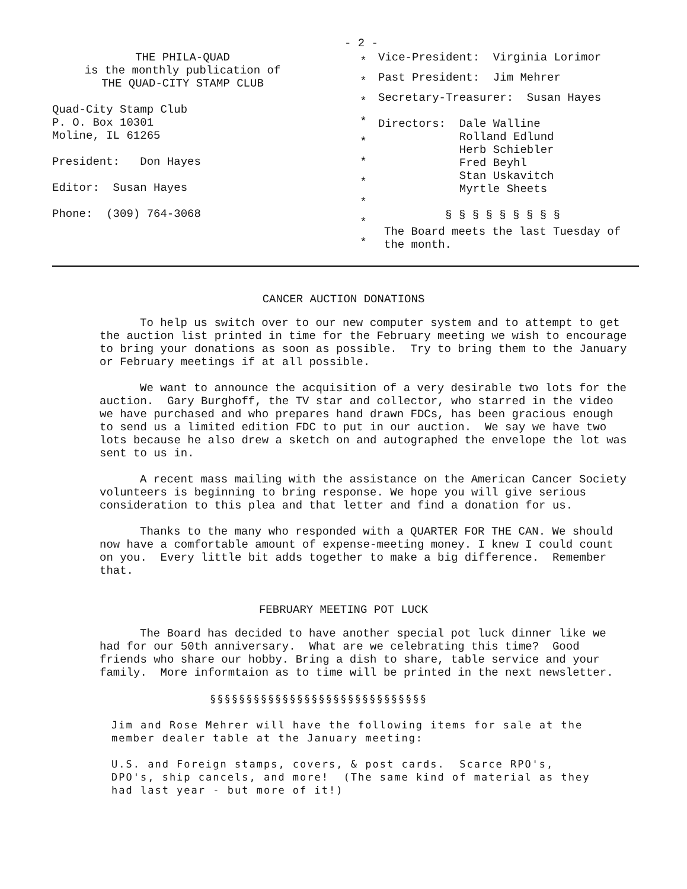- 2 -
THE PHILA-QUAD
is the monthly publication of
THE QUAD-CITY STAMP CLUB
Quad-City Stamp Club
P. O. Box 10301
Moline, IL 61265
President: Don Hayes
Editor: Susan Hayes
Phone: (309) 764-3068
*
*
*
*
*
*
*
*
*
*
Vice-President: Virginia Lorimor
Past President: Jim Mehrer
Secretary-Treasurer: Susan Hayes
Directors: Dale Walline
Rolland Edlund
Herb Schiebler
Fred Beyhl
Stan Uskavitch
Myrtle Sheets
§ § § § § § § § §
The Board meets the last Tuesday of the month.
CANCER AUCTION DONATIONS
To help us switch over to our new computer system and to attempt to get the auction list printed in time for the February meeting we wish to encourage to bring your donations as soon as possible. Try to bring them to the January or February meetings if at all possible.
We want to announce the acquisition of a very desirable two lots for the auction. Gary Burghoff, the TV star and collector, who starred in the video we have purchased and who prepares hand drawn FDCs, has been gracious enough to send us a limited edition FDC to put in our auction. We say we have two lots because he also drew a sketch on and autographed the envelope the lot was sent to us in.
A recent mass mailing with the assistance on the American Cancer Society volunteers is beginning to bring response. We hope you will give serious consideration to this plea and that letter and find a donation for us.
Thanks to the many who responded with a QUARTER FOR THE CAN. We should now have a comfortable amount of expense-meeting money. I knew I could count on you. Every little bit adds together to make a big difference. Remember that.
FEBRUARY MEETING POT LUCK
The Board has decided to have another special pot luck dinner like we had for our 50th anniversary. What are we celebrating this time? Good friends who share our hobby. Bring a dish to share, table service and your family. More informtaion as to time will be printed in the next newsletter.
§§§§§§§§§§§§§§§§§§§§§§§§§§§§§§
Jim and Rose Mehrer will have the following items for sale at the member dealer table at the January meeting:
U.S. and Foreign stamps, covers, & post cards. Scarce RPO's, DPO's, ship cancels, and more! (The same kind of material as they had last year - but more of it!)